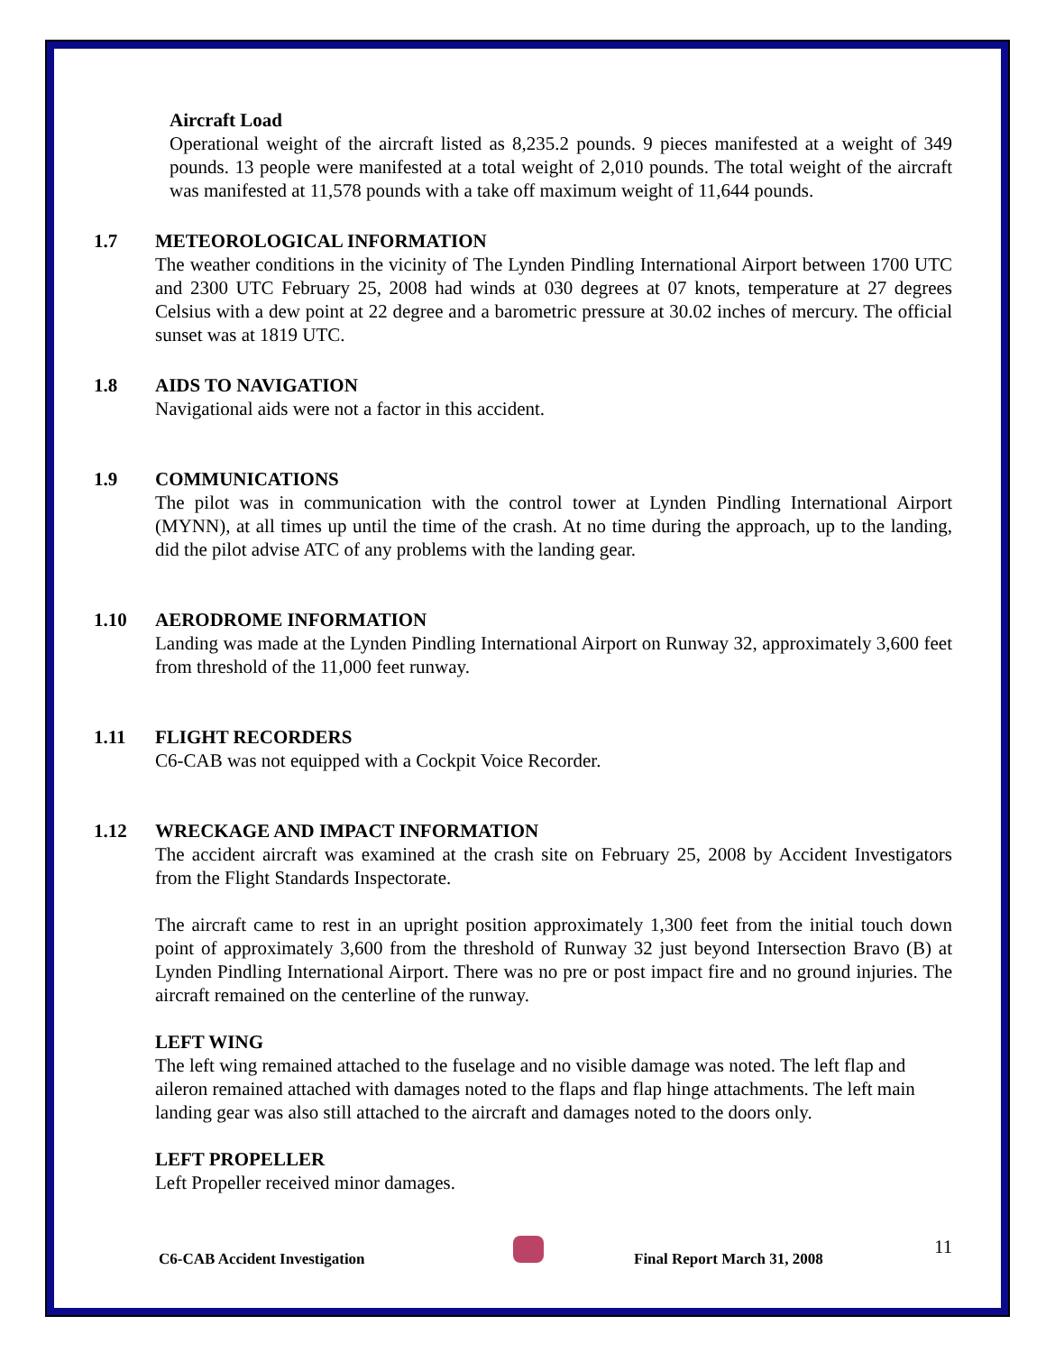Aircraft Load
Operational weight of the aircraft listed as 8,235.2 pounds. 9 pieces manifested at a weight of 349 pounds. 13 people were manifested at a total weight of 2,010 pounds. The total weight of the aircraft was manifested at 11,578 pounds with a take off maximum weight of 11,644 pounds.
1.7 METEOROLOGICAL INFORMATION
The weather conditions in the vicinity of The Lynden Pindling International Airport between 1700 UTC and 2300 UTC February 25, 2008 had winds at 030 degrees at 07 knots, temperature at 27 degrees Celsius with a dew point at 22 degree and a barometric pressure at 30.02 inches of mercury. The official sunset was at 1819 UTC.
1.8 AIDS TO NAVIGATION
Navigational aids were not a factor in this accident.
1.9 COMMUNICATIONS
The pilot was in communication with the control tower at Lynden Pindling International Airport (MYNN), at all times up until the time of the crash. At no time during the approach, up to the landing, did the pilot advise ATC of any problems with the landing gear.
1.10 AERODROME INFORMATION
Landing was made at the Lynden Pindling International Airport on Runway 32, approximately 3,600 feet from threshold of the 11,000 feet runway.
1.11 FLIGHT RECORDERS
C6-CAB was not equipped with a Cockpit Voice Recorder.
1.12 WRECKAGE AND IMPACT INFORMATION
The accident aircraft was examined at the crash site on February 25, 2008 by Accident Investigators from the Flight Standards Inspectorate.
The aircraft came to rest in an upright position approximately 1,300 feet from the initial touch down point of approximately 3,600 from the threshold of Runway 32 just beyond Intersection Bravo (B) at Lynden Pindling International Airport. There was no pre or post impact fire and no ground injuries. The aircraft remained on the centerline of the runway.
LEFT WING
The left wing remained attached to the fuselage and no visible damage was noted. The left flap and aileron remained attached with damages noted to the flaps and flap hinge attachments. The left main landing gear was also still attached to the aircraft and damages noted to the doors only.
LEFT PROPELLER
Left Propeller received minor damages.
C6-CAB Accident Investigation Final Report March 31, 2008
11